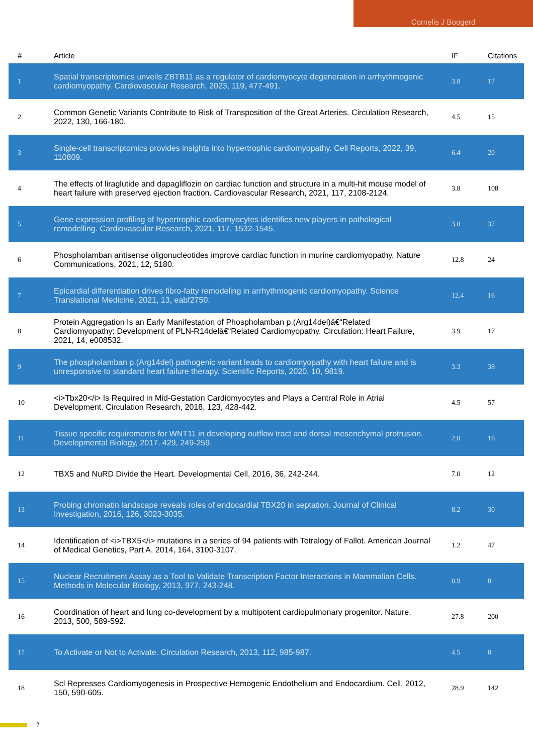Cornelis J Boogerd
| # | Article | IF | Citations |
| --- | --- | --- | --- |
| 1 | Spatial transcriptomics unveils ZBTB11 as a regulator of cardiomyocyte degeneration in arrhythmogenic cardiomyopathy. Cardiovascular Research, 2023, 119, 477-491. | 3.8 | 17 |
| 2 | Common Genetic Variants Contribute to Risk of Transposition of the Great Arteries. Circulation Research, 2022, 130, 166-180. | 4.5 | 15 |
| 3 | Single-cell transcriptomics provides insights into hypertrophic cardiomyopathy. Cell Reports, 2022, 39, 110809. | 6.4 | 20 |
| 4 | The effects of liraglutide and dapagliflozin on cardiac function and structure in a multi-hit mouse model of heart failure with preserved ejection fraction. Cardiovascular Research, 2021, 117, 2108-2124. | 3.8 | 108 |
| 5 | Gene expression profiling of hypertrophic cardiomyocytes identifies new players in pathological remodelling. Cardiovascular Research, 2021, 117, 1532-1545. | 3.8 | 37 |
| 6 | Phospholamban antisense oligonucleotides improve cardiac function in murine cardiomyopathy. Nature Communications, 2021, 12, 5180. | 12.8 | 24 |
| 7 | Epicardial differentiation drives fibro-fatty remodeling in arrhythmogenic cardiomyopathy. Science Translational Medicine, 2021, 13, eabf2750. | 12.4 | 16 |
| 8 | Protein Aggregation Is an Early Manifestation of Phospholamban p.(Arg14del)â€“Related Cardiomyopathy: Development of PLN-R14delâ€“Related Cardiomyopathy. Circulation: Heart Failure, 2021, 14, e008532. | 3.9 | 17 |
| 9 | The phospholamban p.(Arg14del) pathogenic variant leads to cardiomyopathy with heart failure and is unresponsive to standard heart failure therapy. Scientific Reports, 2020, 10, 9819. | 3.3 | 38 |
| 10 | <i>Tbx20</i> Is Required in Mid-Gestation Cardiomyocytes and Plays a Central Role in Atrial Development. Circulation Research, 2018, 123, 428-442. | 4.5 | 57 |
| 11 | Tissue specific requirements for WNT11 in developing outflow tract and dorsal mesenchymal protrusion. Developmental Biology, 2017, 429, 249-259. | 2.0 | 16 |
| 12 | TBX5 and NuRD Divide the Heart. Developmental Cell, 2016, 36, 242-244. | 7.0 | 12 |
| 13 | Probing chromatin landscape reveals roles of endocardial TBX20 in septation. Journal of Clinical Investigation, 2016, 126, 3023-3035. | 8.2 | 30 |
| 14 | Identification of <i>TBX5</i> mutations in a series of 94 patients with Tetralogy of Fallot. American Journal of Medical Genetics, Part A, 2014, 164, 3100-3107. | 1.2 | 47 |
| 15 | Nuclear Recruitment Assay as a Tool to Validate Transcription Factor Interactions in Mammalian Cells. Methods in Molecular Biology, 2013, 977, 243-248. | 0.9 | 0 |
| 16 | Coordination of heart and lung co-development by a multipotent cardiopulmonary progenitor. Nature, 2013, 500, 589-592. | 27.8 | 200 |
| 17 | To Activate or Not to Activate. Circulation Research, 2013, 112, 985-987. | 4.5 | 0 |
| 18 | Scl Represses Cardiomyogenesis in Prospective Hemogenic Endothelium and Endocardium. Cell, 2012, 150, 590-605. | 28.9 | 142 |
2